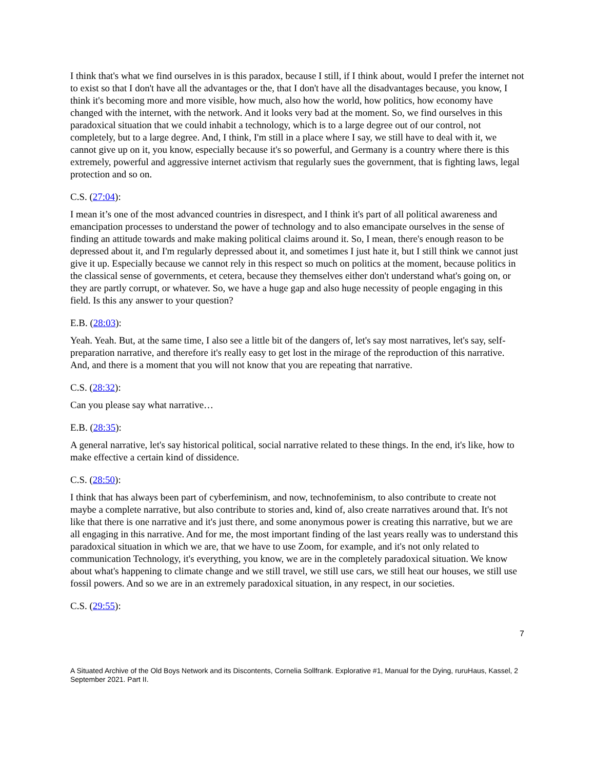I think that's what we find ourselves in is this paradox, because I still, if I think about, would I prefer the internet not to exist so that I don't have all the advantages or the, that I don't have all the disadvantages because, you know, I think it's becoming more and more visible, how much, also how the world, how politics, how economy have changed with the internet, with the network. And it looks very bad at the moment. So, we find ourselves in this paradoxical situation that we could inhabit a technology, which is to a large degree out of our control, not completely, but to a large degree. And, I think, I'm still in a place where I say, we still have to deal with it, we cannot give up on it, you know, especially because it's so powerful, and Germany is a country where there is this extremely, powerful and aggressive internet activism that regularly sues the government, that is fighting laws, legal protection and so on.
C.S. (27:04):
I mean it’s one of the most advanced countries in disrespect, and I think it's part of all political awareness and emancipation processes to understand the power of technology and to also emancipate ourselves in the sense of finding an attitude towards and make making political claims around it. So, I mean, there's enough reason to be depressed about it, and I'm regularly depressed about it, and sometimes I just hate it, but I still think we cannot just give it up. Especially because we cannot rely in this respect so much on politics at the moment, because politics in the classical sense of governments, et cetera, because they themselves either don't understand what's going on, or they are partly corrupt, or whatever. So, we have a huge gap and also huge necessity of people engaging in this field. Is this any answer to your question?
E.B. (28:03):
Yeah. Yeah. But, at the same time, I also see a little bit of the dangers of, let's say most narratives, let's say, self-preparation narrative, and therefore it's really easy to get lost in the mirage of the reproduction of this narrative. And, and there is a moment that you will not know that you are repeating that narrative.
C.S. (28:32):
Can you please say what narrative…
E.B. (28:35):
A general narrative, let's say historical political, social narrative related to these things. In the end, it's like, how to make effective a certain kind of dissidence.
C.S. (28:50):
I think that has always been part of cyberfeminism, and now, technofeminism, to also contribute to create not maybe a complete narrative, but also contribute to stories and, kind of, also create narratives around that. It's not like that there is one narrative and it's just there, and some anonymous power is creating this narrative, but we are all engaging in this narrative. And for me, the most important finding of the last years really was to understand this paradoxical situation in which we are, that we have to use Zoom, for example, and it's not only related to communication Technology, it's everything, you know, we are in the completely paradoxical situation. We know about what's happening to climate change and we still travel, we still use cars, we still heat our houses, we still use fossil powers. And so we are in an extremely paradoxical situation, in any respect, in our societies.
C.S. (29:55):
7
A Situated Archive of the Old Boys Network and its Discontents, Cornelia Sollfrank. Explorative #1, Manual for the Dying, ruruHaus, Kassel, 2 September 2021. Part II.